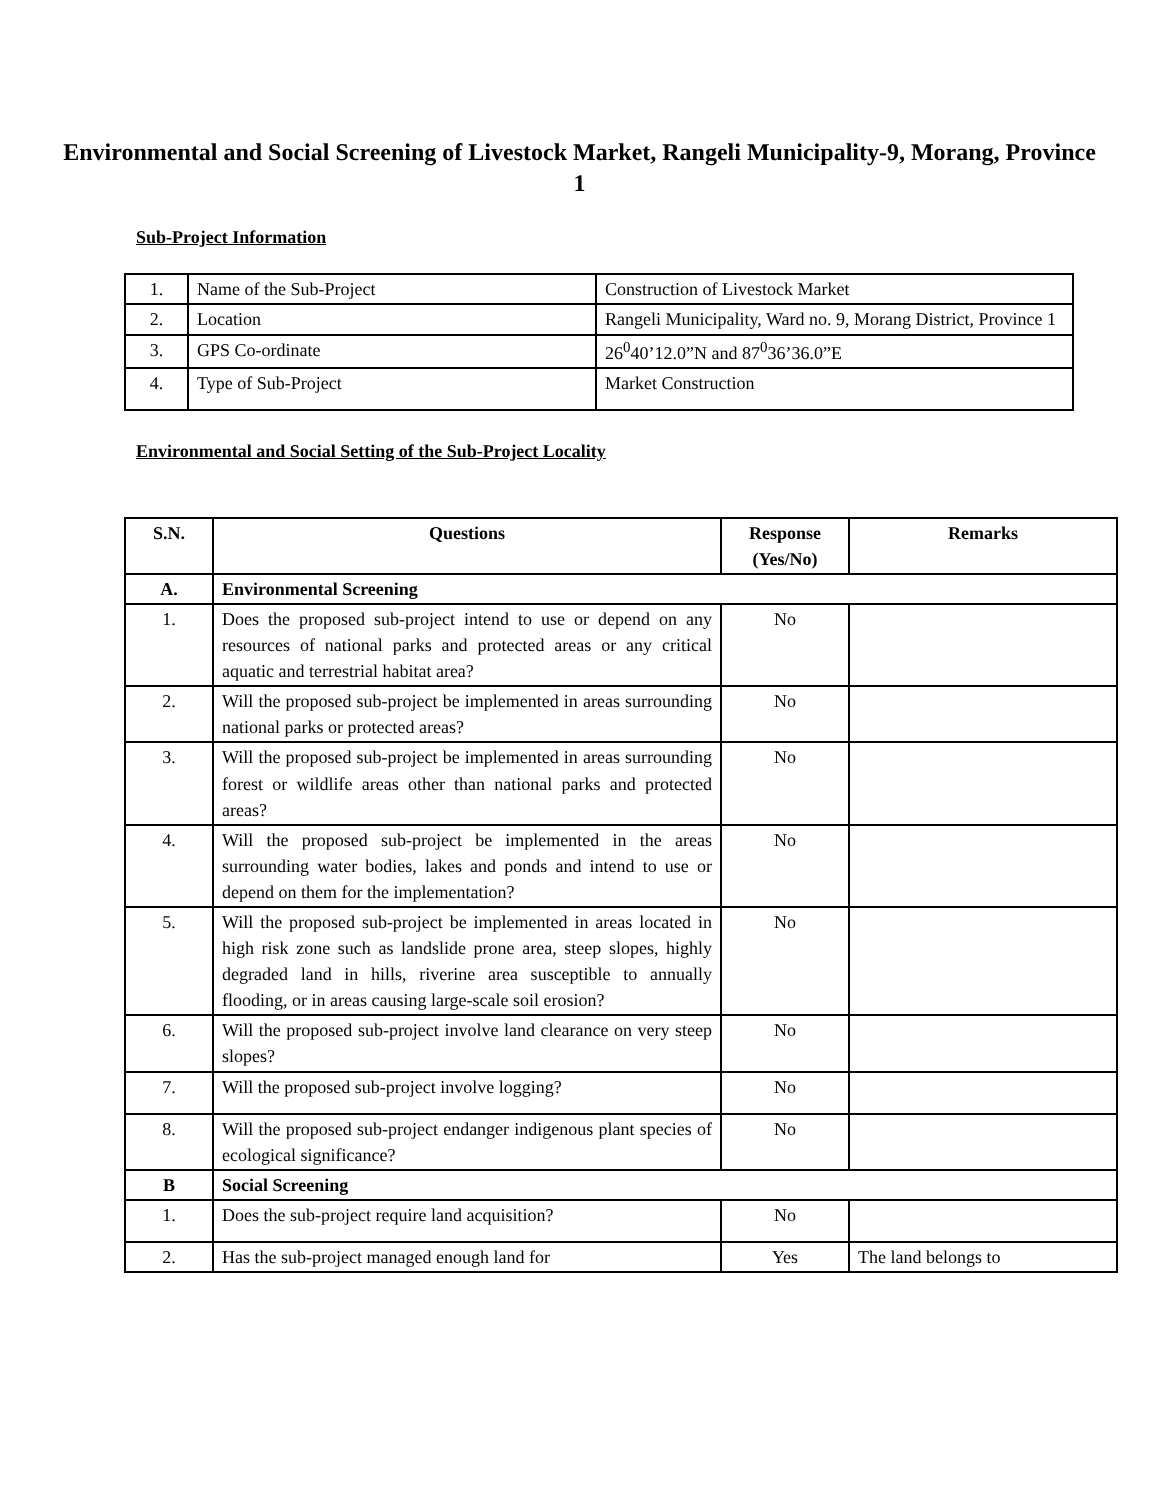Environmental and Social Screening of Livestock Market, Rangeli Municipality-9, Morang, Province 1
Sub-Project Information
| 1. | Name of the Sub-Project | Construction of Livestock Market |
| 2. | Location | Rangeli Municipality, Ward no. 9, Morang District, Province 1 |
| 3. | GPS Co-ordinate | 26<sup>0</sup>40’12.0”N and 87<sup>0</sup>36’36.0”E |
| 4. | Type of Sub-Project | Market Construction |
Environmental and Social Setting of the Sub-Project Locality
| S.N. | Questions | Response (Yes/No) | Remarks |
| --- | --- | --- | --- |
| A. | Environmental Screening | | |
| 1. | Does the proposed sub-project intend to use or depend on any resources of national parks and protected areas or any critical aquatic and terrestrial habitat area? | No | |
| 2. | Will the proposed sub-project be implemented in areas surrounding national parks or protected areas? | No | |
| 3. | Will the proposed sub-project be implemented in areas surrounding forest or wildlife areas other than national parks and protected areas? | No | |
| 4. | Will the proposed sub-project be implemented in the areas surrounding water bodies, lakes and ponds and intend to use or depend on them for the implementation? | No | |
| 5. | Will the proposed sub-project be implemented in areas located in high risk zone such as landslide prone area, steep slopes, highly degraded land in hills, riverine area susceptible to annually flooding, or in areas causing large-scale soil erosion? | No | |
| 6. | Will the proposed sub-project involve land clearance on very steep slopes? | No | |
| 7. | Will the proposed sub-project involve logging? | No | |
| 8. | Will the proposed sub-project endanger indigenous plant species of ecological significance? | No | |
| B | Social Screening | | |
| 1. | Does the sub-project require land acquisition? | No | |
| 2. | Has the sub-project managed enough land for | Yes | The land belongs to |